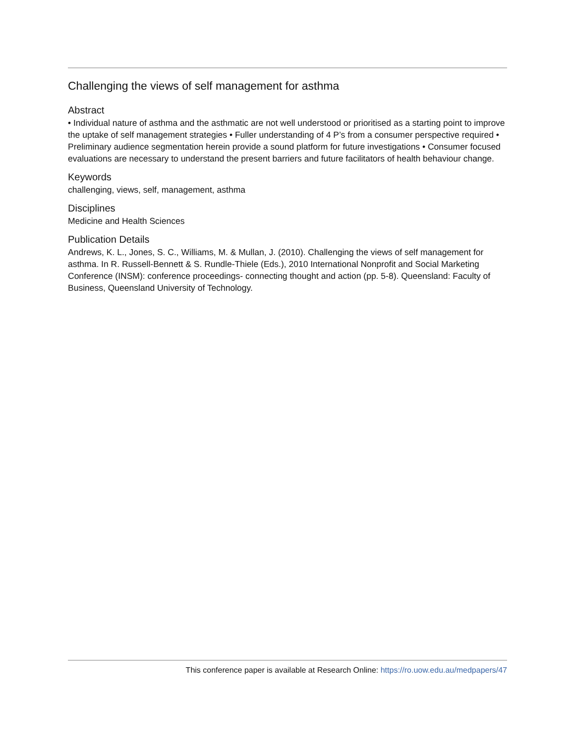Challenging the views of self management for asthma
Abstract
• Individual nature of asthma and the asthmatic are not well understood or prioritised as a starting point to improve the uptake of self management strategies • Fuller understanding of 4 P’s from a consumer perspective required • Preliminary audience segmentation herein provide a sound platform for future investigations • Consumer focused evaluations are necessary to understand the present barriers and future facilitators of health behaviour change.
Keywords
challenging, views, self, management, asthma
Disciplines
Medicine and Health Sciences
Publication Details
Andrews, K. L., Jones, S. C., Williams, M. & Mullan, J. (2010). Challenging the views of self management for asthma. In R. Russell-Bennett & S. Rundle-Thiele (Eds.), 2010 International Nonprofit and Social Marketing Conference (INSM): conference proceedings- connecting thought and action (pp. 5-8). Queensland: Faculty of Business, Queensland University of Technology.
This conference paper is available at Research Online: https://ro.uow.edu.au/medpapers/47